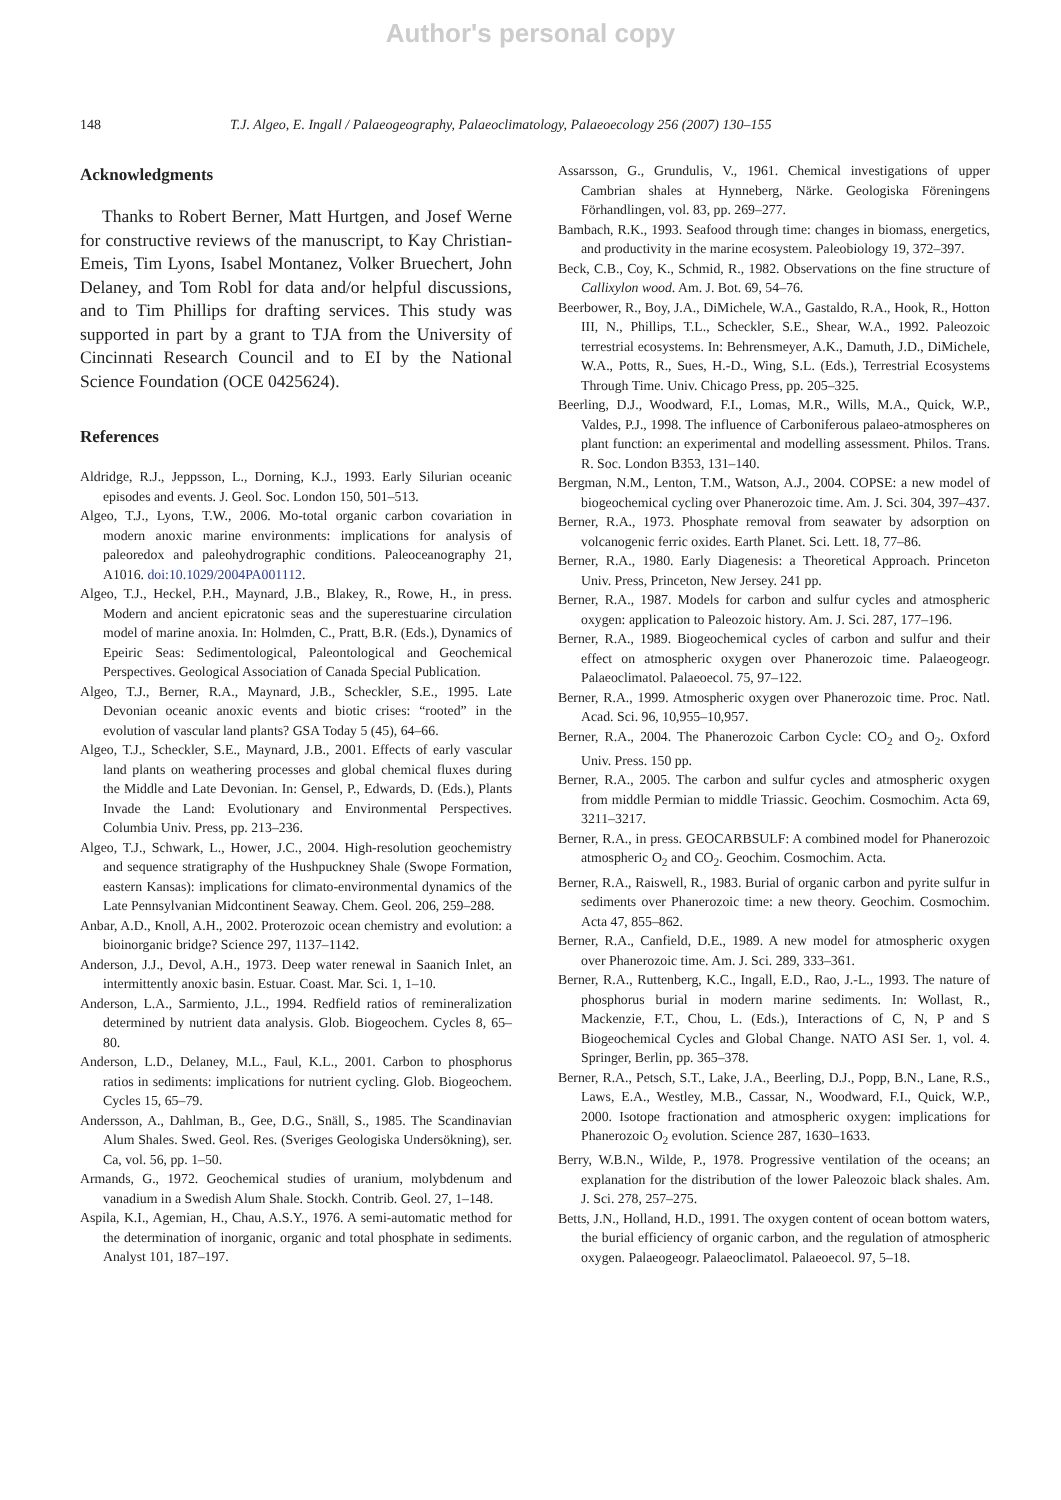Author's personal copy
148 T.J. Algeo, E. Ingall / Palaeogeography, Palaeoclimatology, Palaeoecology 256 (2007) 130–155
Acknowledgments
Thanks to Robert Berner, Matt Hurtgen, and Josef Werne for constructive reviews of the manuscript, to Kay Christian-Emeis, Tim Lyons, Isabel Montanez, Volker Bruechert, John Delaney, and Tom Robl for data and/or helpful discussions, and to Tim Phillips for drafting services. This study was supported in part by a grant to TJA from the University of Cincinnati Research Council and to EI by the National Science Foundation (OCE 0425624).
References
Aldridge, R.J., Jeppsson, L., Dorning, K.J., 1993. Early Silurian oceanic episodes and events. J. Geol. Soc. London 150, 501–513.
Algeo, T.J., Lyons, T.W., 2006. Mo-total organic carbon covariation in modern anoxic marine environments: implications for analysis of paleoredox and paleohydrographic conditions. Paleoceanography 21, A1016. doi:10.1029/2004PA001112.
Algeo, T.J., Heckel, P.H., Maynard, J.B., Blakey, R., Rowe, H., in press. Modern and ancient epicratonic seas and the superestuarine circulation model of marine anoxia. In: Holmden, C., Pratt, B.R. (Eds.), Dynamics of Epeiric Seas: Sedimentological, Paleontological and Geochemical Perspectives. Geological Association of Canada Special Publication.
Algeo, T.J., Berner, R.A., Maynard, J.B., Scheckler, S.E., 1995. Late Devonian oceanic anoxic events and biotic crises: “rooted” in the evolution of vascular land plants? GSA Today 5 (45), 64–66.
Algeo, T.J., Scheckler, S.E., Maynard, J.B., 2001. Effects of early vascular land plants on weathering processes and global chemical fluxes during the Middle and Late Devonian. In: Gensel, P., Edwards, D. (Eds.), Plants Invade the Land: Evolutionary and Environmental Perspectives. Columbia Univ. Press, pp. 213–236.
Algeo, T.J., Schwark, L., Hower, J.C., 2004. High-resolution geochemistry and sequence stratigraphy of the Hushpuckney Shale (Swope Formation, eastern Kansas): implications for climato-environmental dynamics of the Late Pennsylvanian Midcontinent Seaway. Chem. Geol. 206, 259–288.
Anbar, A.D., Knoll, A.H., 2002. Proterozoic ocean chemistry and evolution: a bioinorganic bridge? Science 297, 1137–1142.
Anderson, J.J., Devol, A.H., 1973. Deep water renewal in Saanich Inlet, an intermittently anoxic basin. Estuar. Coast. Mar. Sci. 1, 1–10.
Anderson, L.A., Sarmiento, J.L., 1994. Redfield ratios of remineralization determined by nutrient data analysis. Glob. Biogeochem. Cycles 8, 65–80.
Anderson, L.D., Delaney, M.L., Faul, K.L., 2001. Carbon to phosphorus ratios in sediments: implications for nutrient cycling. Glob. Biogeochem. Cycles 15, 65–79.
Andersson, A., Dahlman, B., Gee, D.G., Snäll, S., 1985. The Scandinavian Alum Shales. Swed. Geol. Res. (Sveriges Geologiska Undersökning), ser. Ca, vol. 56, pp. 1–50.
Armands, G., 1972. Geochemical studies of uranium, molybdenum and vanadium in a Swedish Alum Shale. Stockh. Contrib. Geol. 27, 1–148.
Aspila, K.I., Agemian, H., Chau, A.S.Y., 1976. A semi-automatic method for the determination of inorganic, organic and total phosphate in sediments. Analyst 101, 187–197.
Assarsson, G., Grundulis, V., 1961. Chemical investigations of upper Cambrian shales at Hynneberg, Närke. Geologiska Föreningens Förhandlingen, vol. 83, pp. 269–277.
Bambach, R.K., 1993. Seafood through time: changes in biomass, energetics, and productivity in the marine ecosystem. Paleobiology 19, 372–397.
Beck, C.B., Coy, K., Schmid, R., 1982. Observations on the fine structure of Callixylon wood. Am. J. Bot. 69, 54–76.
Beerbower, R., Boy, J.A., DiMichele, W.A., Gastaldo, R.A., Hook, R., Hotton III, N., Phillips, T.L., Scheckler, S.E., Shear, W.A., 1992. Paleozoic terrestrial ecosystems. In: Behrensmeyer, A.K., Damuth, J.D., DiMichele, W.A., Potts, R., Sues, H.-D., Wing, S.L. (Eds.), Terrestrial Ecosystems Through Time. Univ. Chicago Press, pp. 205–325.
Beerling, D.J., Woodward, F.I., Lomas, M.R., Wills, M.A., Quick, W.P., Valdes, P.J., 1998. The influence of Carboniferous palaeo-atmospheres on plant function: an experimental and modelling assessment. Philos. Trans. R. Soc. London B353, 131–140.
Bergman, N.M., Lenton, T.M., Watson, A.J., 2004. COPSE: a new model of biogeochemical cycling over Phanerozoic time. Am. J. Sci. 304, 397–437.
Berner, R.A., 1973. Phosphate removal from seawater by adsorption on volcanogenic ferric oxides. Earth Planet. Sci. Lett. 18, 77–86.
Berner, R.A., 1980. Early Diagenesis: a Theoretical Approach. Princeton Univ. Press, Princeton, New Jersey. 241 pp.
Berner, R.A., 1987. Models for carbon and sulfur cycles and atmospheric oxygen: application to Paleozoic history. Am. J. Sci. 287, 177–196.
Berner, R.A., 1989. Biogeochemical cycles of carbon and sulfur and their effect on atmospheric oxygen over Phanerozoic time. Palaeogeogr. Palaeoclimatol. Palaeoecol. 75, 97–122.
Berner, R.A., 1999. Atmospheric oxygen over Phanerozoic time. Proc. Natl. Acad. Sci. 96, 10,955–10,957.
Berner, R.A., 2004. The Phanerozoic Carbon Cycle: CO<sub>2</sub> and O<sub>2</sub>. Oxford Univ. Press. 150 pp.
Berner, R.A., 2005. The carbon and sulfur cycles and atmospheric oxygen from middle Permian to middle Triassic. Geochim. Cosmochim. Acta 69, 3211–3217.
Berner, R.A., in press. GEOCARBSULF: A combined model for Phanerozoic atmospheric O<sub>2</sub> and CO<sub>2</sub>. Geochim. Cosmochim. Acta.
Berner, R.A., Raiswell, R., 1983. Burial of organic carbon and pyrite sulfur in sediments over Phanerozoic time: a new theory. Geochim. Cosmochim. Acta 47, 855–862.
Berner, R.A., Canfield, D.E., 1989. A new model for atmospheric oxygen over Phanerozoic time. Am. J. Sci. 289, 333–361.
Berner, R.A., Ruttenberg, K.C., Ingall, E.D., Rao, J.-L., 1993. The nature of phosphorus burial in modern marine sediments. In: Wollast, R., Mackenzie, F.T., Chou, L. (Eds.), Interactions of C, N, P and S Biogeochemical Cycles and Global Change. NATO ASI Ser. 1, vol. 4. Springer, Berlin, pp. 365–378.
Berner, R.A., Petsch, S.T., Lake, J.A., Beerling, D.J., Popp, B.N., Lane, R.S., Laws, E.A., Westley, M.B., Cassar, N., Woodward, F.I., Quick, W.P., 2000. Isotope fractionation and atmospheric oxygen: implications for Phanerozoic O<sub>2</sub> evolution. Science 287, 1630–1633.
Berry, W.B.N., Wilde, P., 1978. Progressive ventilation of the oceans; an explanation for the distribution of the lower Paleozoic black shales. Am. J. Sci. 278, 257–275.
Betts, J.N., Holland, H.D., 1991. The oxygen content of ocean bottom waters, the burial efficiency of organic carbon, and the regulation of atmospheric oxygen. Palaeogeogr. Palaeoclimatol. Palaeoecol. 97, 5–18.